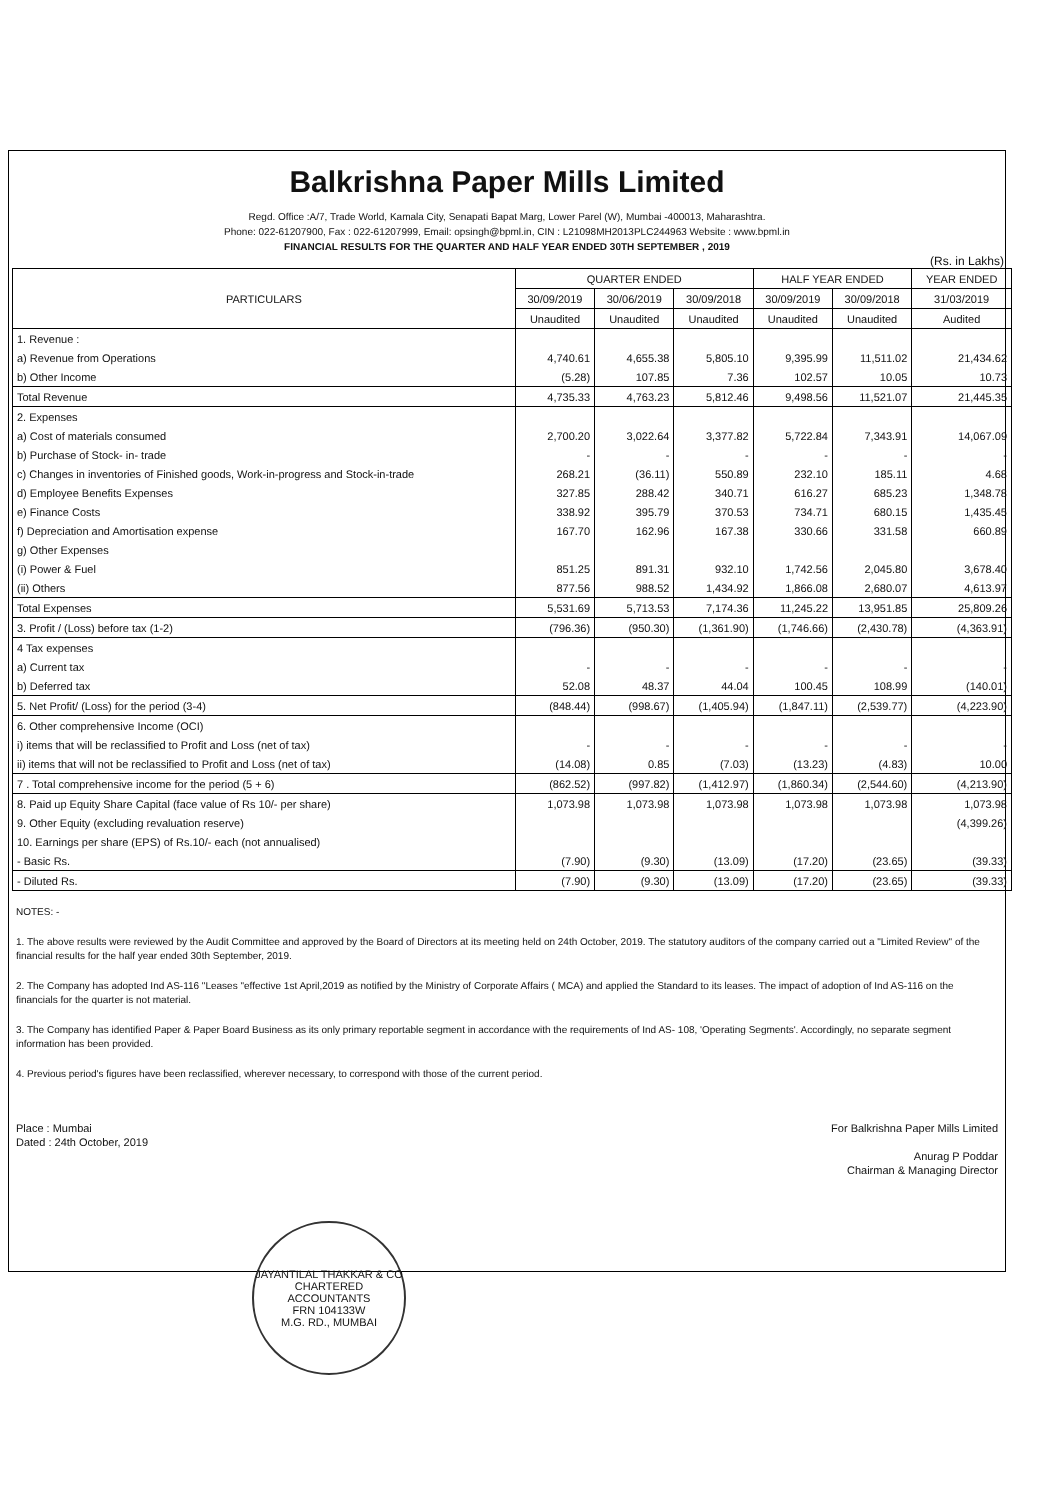Balkrishna Paper Mills Limited
Regd. Office :A/7, Trade World, Kamala City, Senapati Bapat Marg, Lower Parel (W), Mumbai -400013, Maharashtra.
Phone: 022-61207900, Fax : 022-61207999, Email: opsingh@bpml.in, CIN : L21098MH2013PLC244963 Website : www.bpml.in
FINANCIAL RESULTS FOR THE QUARTER AND HALF YEAR ENDED 30TH SEPTEMBER , 2019
(Rs. in Lakhs)
| PARTICULARS | QUARTER ENDED | | | HALF YEAR ENDED | | YEAR ENDED |
| --- | --- | --- | --- | --- | --- | --- |
| | 30/09/2019 | 30/06/2019 | 30/09/2018 | 30/09/2019 | 30/09/2018 | 31/03/2019 |
| | Unaudited | Unaudited | Unaudited | Unaudited | Unaudited | Audited |
| 1. Revenue : | | | | | | |
| a) Revenue from Operations | 4,740.61 | 4,655.38 | 5,805.10 | 9,395.99 | 11,511.02 | 21,434.62 |
| b) Other Income | (5.28) | 107.85 | 7.36 | 102.57 | 10.05 | 10.73 |
| Total Revenue | 4,735.33 | 4,763.23 | 5,812.46 | 9,498.56 | 11,521.07 | 21,445.35 |
| 2. Expenses | | | | | | |
| a) Cost of materials consumed | 2,700.20 | 3,022.64 | 3,377.82 | 5,722.84 | 7,343.91 | 14,067.09 |
| b) Purchase of Stock- in- trade | - | - | - | - | - | - |
| c) Changes in inventories of Finished goods, Work-in-progress and Stock-in-trade | 268.21 | (36.11) | 550.89 | 232.10 | 185.11 | 4.68 |
| d) Employee Benefits Expenses | 327.85 | 288.42 | 340.71 | 616.27 | 685.23 | 1,348.78 |
| e) Finance Costs | 338.92 | 395.79 | 370.53 | 734.71 | 680.15 | 1,435.45 |
| f) Depreciation and Amortisation expense | 167.70 | 162.96 | 167.38 | 330.66 | 331.58 | 660.89 |
| g) Other Expenses | | | | | | |
| (i) Power & Fuel | 851.25 | 891.31 | 932.10 | 1,742.56 | 2,045.80 | 3,678.40 |
| (ii) Others | 877.56 | 988.52 | 1,434.92 | 1,866.08 | 2,680.07 | 4,613.97 |
| Total Expenses | 5,531.69 | 5,713.53 | 7,174.36 | 11,245.22 | 13,951.85 | 25,809.26 |
| 3. Profit / (Loss) before tax (1-2) | (796.36) | (950.30) | (1,361.90) | (1,746.66) | (2,430.78) | (4,363.91) |
| 4 Tax expenses | | | | | | |
| a) Current tax | - | - | - | - | - | - |
| b) Deferred tax | 52.08 | 48.37 | 44.04 | 100.45 | 108.99 | (140.01) |
| 5. Net Profit/ (Loss) for the period (3-4) | (848.44) | (998.67) | (1,405.94) | (1,847.11) | (2,539.77) | (4,223.90) |
| 6. Other comprehensive Income (OCI) | | | | | | |
| i) items that will be reclassified to Profit and Loss (net of tax) | - | - | - | - | - | - |
| ii) items that will not be reclassified to Profit and Loss (net of tax) | (14.08) | 0.85 | (7.03) | (13.23) | (4.83) | 10.00 |
| 7 . Total comprehensive income for the period (5 + 6) | (862.52) | (997.82) | (1,412.97) | (1,860.34) | (2,544.60) | (4,213.90) |
| 8. Paid up Equity Share Capital (face value of Rs 10/- per share) | 1,073.98 | 1,073.98 | 1,073.98 | 1,073.98 | 1,073.98 | 1,073.98 |
| 9. Other Equity (excluding revaluation reserve) | | | | | | (4,399.26) |
| 10. Earnings per share (EPS) of Rs.10/- each (not annualised) | | | | | | |
| - Basic Rs. | (7.90) | (9.30) | (13.09) | (17.20) | (23.65) | (39.33) |
| - Diluted Rs. | (7.90) | (9.30) | (13.09) | (17.20) | (23.65) | (39.33) |
NOTES: -
1. The above results were reviewed by the Audit Committee and approved by the Board of Directors at its meeting held on 24th October, 2019. The statutory auditors of the company carried out a "Limited Review" of the financial results for the half year ended 30th September, 2019.
2. The Company has adopted Ind AS-116 "Leases "effective 1st April,2019 as notified by the Ministry of Corporate Affairs ( MCA) and applied the Standard to its leases. The impact of adoption of Ind AS-116 on the financials for the quarter is not material.
3. The Company has identified Paper & Paper Board Business as its only primary reportable segment in accordance with the requirements of Ind AS- 108, 'Operating Segments'. Accordingly, no separate segment information has been provided.
4. Previous period's figures have been reclassified, wherever necessary, to correspond with those of the current period.
Place : Mumbai
Dated : 24th October, 2019
For Balkrishna Paper Mills Limited
Anurag P Poddar
Chairman & Managing Director
JAYANTILAL THAKKAR & CO
CHARTERED
ACCOUNTANTS
FRN 104133W
M.G. RD., MUMBAI